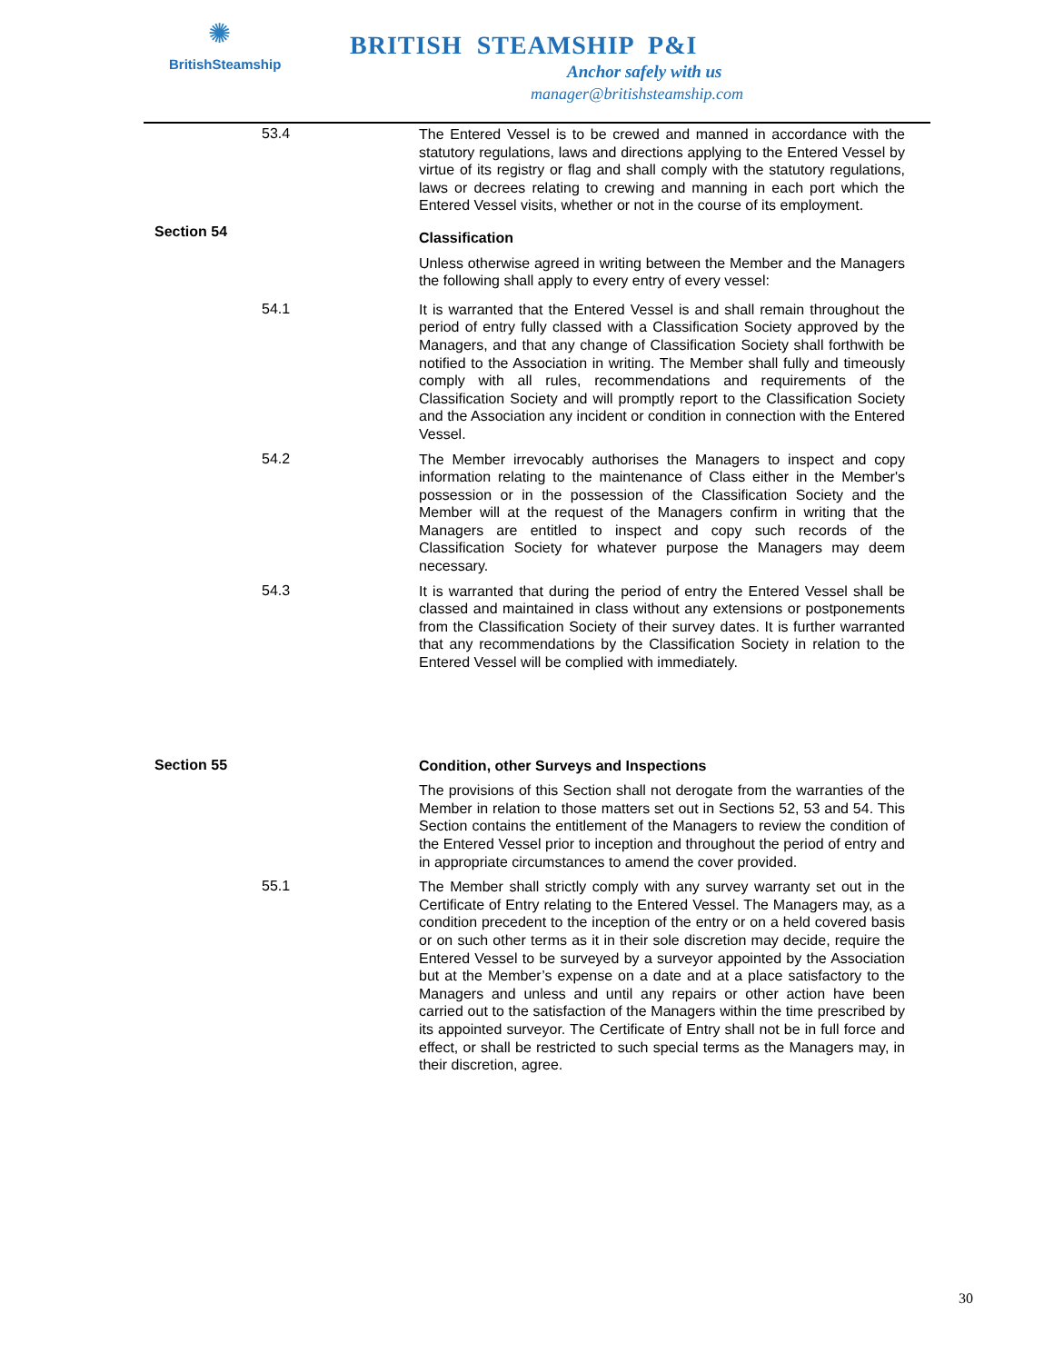✺
BritishSteamship
BRITISH STEAMSHIP P&I
Anchor safely with us
manager@britishsteamship.com
53.4
The Entered Vessel is to be crewed and manned in accordance with the statutory regulations, laws and directions applying to the Entered Vessel by virtue of its registry or flag and shall comply with the statutory regulations, laws or decrees relating to crewing and manning in each port which the Entered Vessel visits, whether or not in the course of its employment.
Section 54
Classification
Unless otherwise agreed in writing between the Member and the Managers the following shall apply to every entry of every vessel:
54.1
It is warranted that the Entered Vessel is and shall remain throughout the period of entry fully classed with a Classification Society approved by the Managers, and that any change of Classification Society shall forthwith be notified to the Association in writing. The Member shall fully and timeously comply with all rules, recommendations and requirements of the Classification Society and will promptly report to the Classification Society and the Association any incident or condition in connection with the Entered Vessel.
54.2
The Member irrevocably authorises the Managers to inspect and copy information relating to the maintenance of Class either in the Member's possession or in the possession of the Classification Society and the Member will at the request of the Managers confirm in writing that the Managers are entitled to inspect and copy such records of the Classification Society for whatever purpose the Managers may deem necessary.
54.3
It is warranted that during the period of entry the Entered Vessel shall be classed and maintained in class without any extensions or postponements from the Classification Society of their survey dates. It is further warranted that any recommendations by the Classification Society in relation to the Entered Vessel will be complied with immediately.
Section 55
Condition, other Surveys and Inspections
The provisions of this Section shall not derogate from the warranties of the Member in relation to those matters set out in Sections 52, 53 and 54. This Section contains the entitlement of the Managers to review the condition of the Entered Vessel prior to inception and throughout the period of entry and in appropriate circumstances to amend the cover provided.
55.1
The Member shall strictly comply with any survey warranty set out in the Certificate of Entry relating to the Entered Vessel. The Managers may, as a condition precedent to the inception of the entry or on a held covered basis or on such other terms as it in their sole discretion may decide, require the Entered Vessel to be surveyed by a surveyor appointed by the Association but at the Member’s expense on a date and at a place satisfactory to the Managers and unless and until any repairs or other action have been carried out to the satisfaction of the Managers within the time prescribed by its appointed surveyor. The Certificate of Entry shall not be in full force and effect, or shall be restricted to such special terms as the Managers may, in their discretion, agree.
30